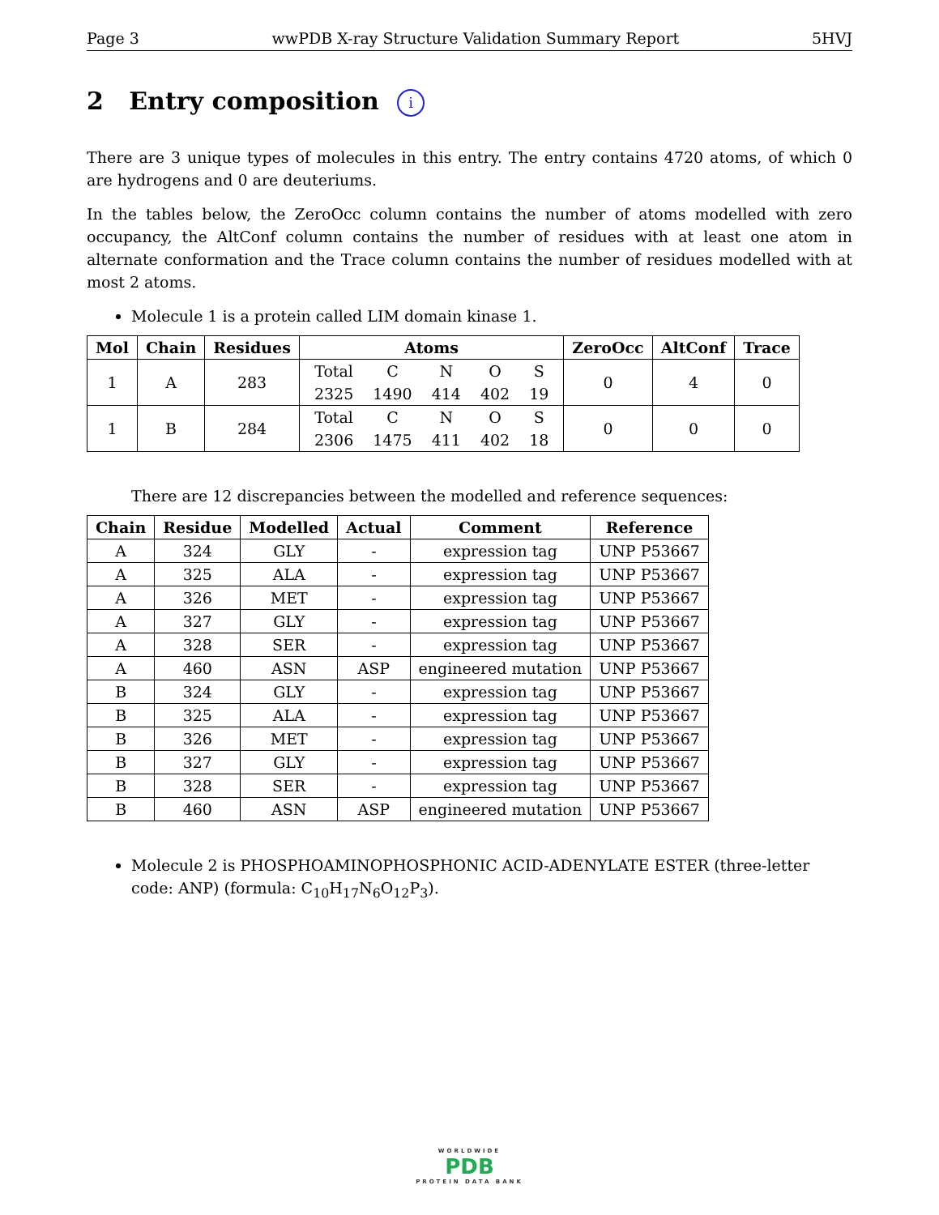Page 3 wwPDB X-ray Structure Validation Summary Report 5HVJ
2 Entry composition i
There are 3 unique types of molecules in this entry. The entry contains 4720 atoms, of which 0 are hydrogens and 0 are deuteriums.
In the tables below, the ZeroOcc column contains the number of atoms modelled with zero occupancy, the AltConf column contains the number of residues with at least one atom in alternate conformation and the Trace column contains the number of residues modelled with at most 2 atoms.
Molecule 1 is a protein called LIM domain kinase 1.
| Mol | Chain | Residues | Atoms | ZeroOcc | AltConf | Trace |
| --- | --- | --- | --- | --- | --- | --- |
| 1 | A | 283 | / Total / C / N / O / S / / 2325 / 1490 / 414 / 402 / 19 / | 0 | 4 | 0 |
| 1 | B | 284 | / Total / C / N / O / S / / 2306 / 1475 / 411 / 402 / 18 / | 0 | 0 | 0 |
There are 12 discrepancies between the modelled and reference sequences:
| Chain | Residue | Modelled | Actual | Comment | Reference |
| --- | --- | --- | --- | --- | --- |
| A | 324 | GLY | - | expression tag | UNP P53667 |
| A | 325 | ALA | - | expression tag | UNP P53667 |
| A | 326 | MET | - | expression tag | UNP P53667 |
| A | 327 | GLY | - | expression tag | UNP P53667 |
| A | 328 | SER | - | expression tag | UNP P53667 |
| A | 460 | ASN | ASP | engineered mutation | UNP P53667 |
| B | 324 | GLY | - | expression tag | UNP P53667 |
| B | 325 | ALA | - | expression tag | UNP P53667 |
| B | 326 | MET | - | expression tag | UNP P53667 |
| B | 327 | GLY | - | expression tag | UNP P53667 |
| B | 328 | SER | - | expression tag | UNP P53667 |
| B | 460 | ASN | ASP | engineered mutation | UNP P53667 |
Molecule 2 is PHOSPHOAMINOPHOSPHONIC ACID-ADENYLATE ESTER (three-letter code: ANP) (formula: C<sub>10</sub>H<sub>17</sub>N<sub>6</sub>O<sub>12</sub>P<sub>3</sub>).
WORLDWIDE
PDB
PROTEIN DATA BANK